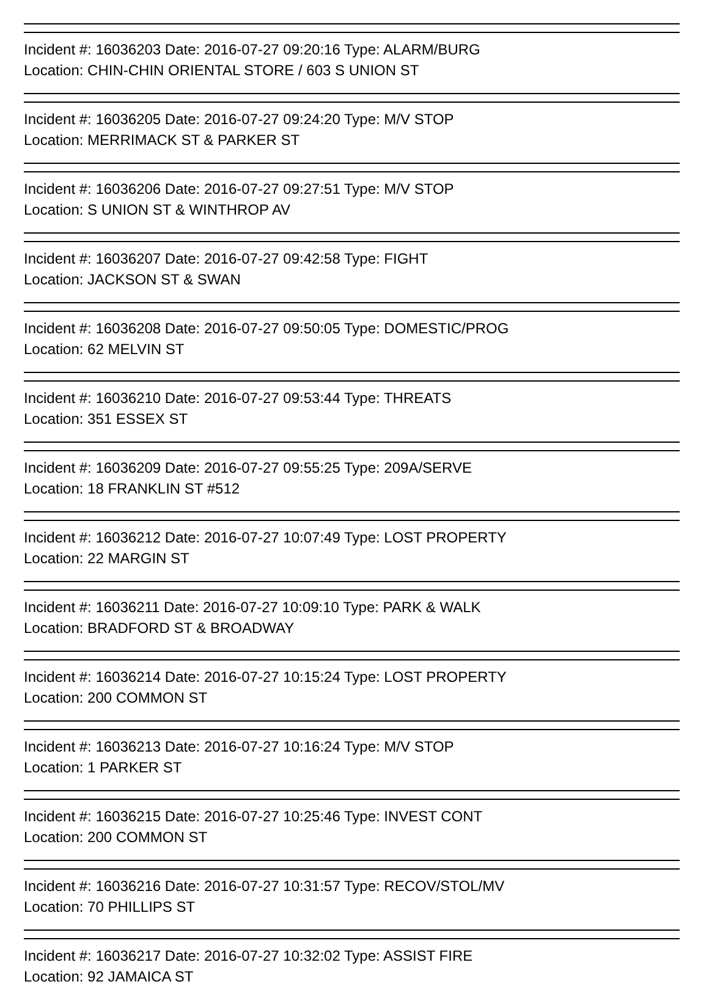Incident #: 16036203 Date: 2016-07-27 09:20:16 Type: ALARM/BURG
Location: CHIN-CHIN ORIENTAL STORE / 603 S UNION ST
Incident #: 16036205 Date: 2016-07-27 09:24:20 Type: M/V STOP
Location: MERRIMACK ST & PARKER ST
Incident #: 16036206 Date: 2016-07-27 09:27:51 Type: M/V STOP
Location: S UNION ST & WINTHROP AV
Incident #: 16036207 Date: 2016-07-27 09:42:58 Type: FIGHT
Location: JACKSON ST & SWAN
Incident #: 16036208 Date: 2016-07-27 09:50:05 Type: DOMESTIC/PROG
Location: 62 MELVIN ST
Incident #: 16036210 Date: 2016-07-27 09:53:44 Type: THREATS
Location: 351 ESSEX ST
Incident #: 16036209 Date: 2016-07-27 09:55:25 Type: 209A/SERVE
Location: 18 FRANKLIN ST #512
Incident #: 16036212 Date: 2016-07-27 10:07:49 Type: LOST PROPERTY
Location: 22 MARGIN ST
Incident #: 16036211 Date: 2016-07-27 10:09:10 Type: PARK & WALK
Location: BRADFORD ST & BROADWAY
Incident #: 16036214 Date: 2016-07-27 10:15:24 Type: LOST PROPERTY
Location: 200 COMMON ST
Incident #: 16036213 Date: 2016-07-27 10:16:24 Type: M/V STOP
Location: 1 PARKER ST
Incident #: 16036215 Date: 2016-07-27 10:25:46 Type: INVEST CONT
Location: 200 COMMON ST
Incident #: 16036216 Date: 2016-07-27 10:31:57 Type: RECOV/STOL/MV
Location: 70 PHILLIPS ST
Incident #: 16036217 Date: 2016-07-27 10:32:02 Type: ASSIST FIRE
Location: 92 JAMAICA ST